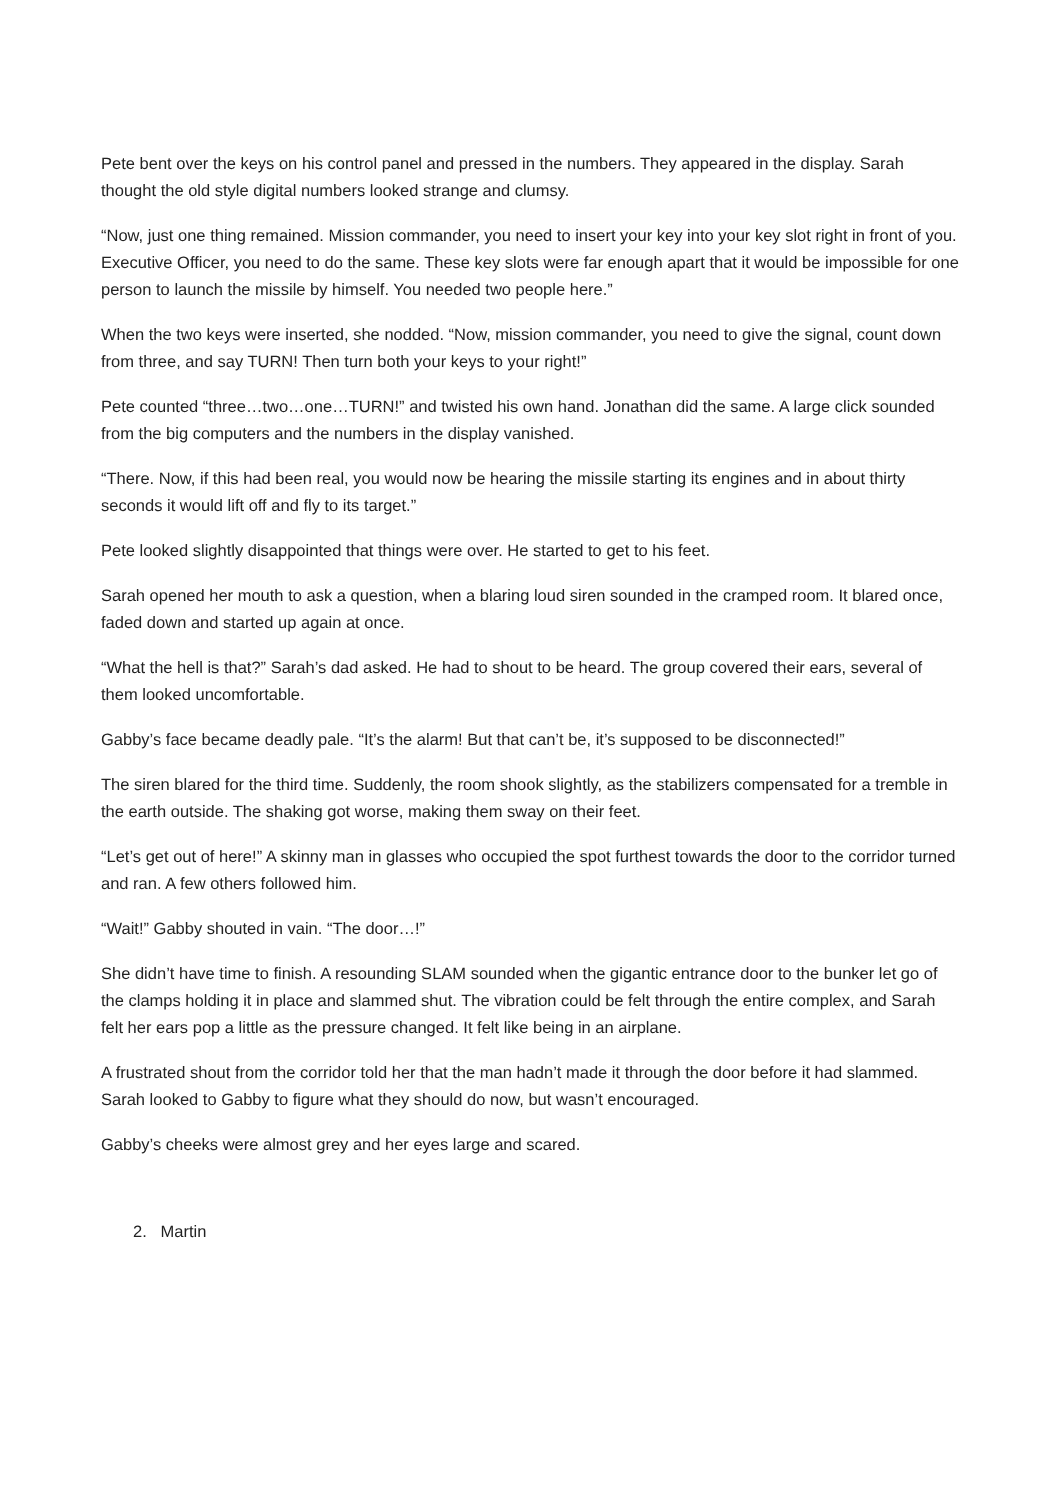Pete bent over the keys on his control panel and pressed in the numbers. They appeared in the display. Sarah thought the old style digital numbers looked strange and clumsy.
“Now, just one thing remained. Mission commander, you need to insert your key into your key slot right in front of you. Executive Officer, you need to do the same. These key slots were far enough apart that it would be impossible for one person to launch the missile by himself. You needed two people here.”
When the two keys were inserted, she nodded. “Now, mission commander, you need to give the signal, count down from three, and say TURN! Then turn both your keys to your right!”
Pete counted “three…two…one…TURN!” and twisted his own hand. Jonathan did the same. A large click sounded from the big computers and the numbers in the display vanished.
“There. Now, if this had been real, you would now be hearing the missile starting its engines and in about thirty seconds it would lift off and fly to its target.”
Pete looked slightly disappointed that things were over. He started to get to his feet.
Sarah opened her mouth to ask a question, when a blaring loud siren sounded in the cramped room. It blared once, faded down and started up again at once.
“What the hell is that?” Sarah’s dad asked. He had to shout to be heard. The group covered their ears, several of them looked uncomfortable.
Gabby’s face became deadly pale. “It’s the alarm! But that can’t be, it’s supposed to be disconnected!”
The siren blared for the third time. Suddenly, the room shook slightly, as the stabilizers compensated for a tremble in the earth outside. The shaking got worse, making them sway on their feet.
“Let’s get out of here!” A skinny man in glasses who occupied the spot furthest towards the door to the corridor turned and ran. A few others followed him.
“Wait!” Gabby shouted in vain. “The door…!”
She didn’t have time to finish. A resounding SLAM sounded when the gigantic entrance door to the bunker let go of the clamps holding it in place and slammed shut. The vibration could be felt through the entire complex, and Sarah felt her ears pop a little as the pressure changed. It felt like being in an airplane.
A frustrated shout from the corridor told her that the man hadn’t made it through the door before it had slammed. Sarah looked to Gabby to figure what they should do now, but wasn’t encouraged.
Gabby’s cheeks were almost grey and her eyes large and scared.
2. Martin